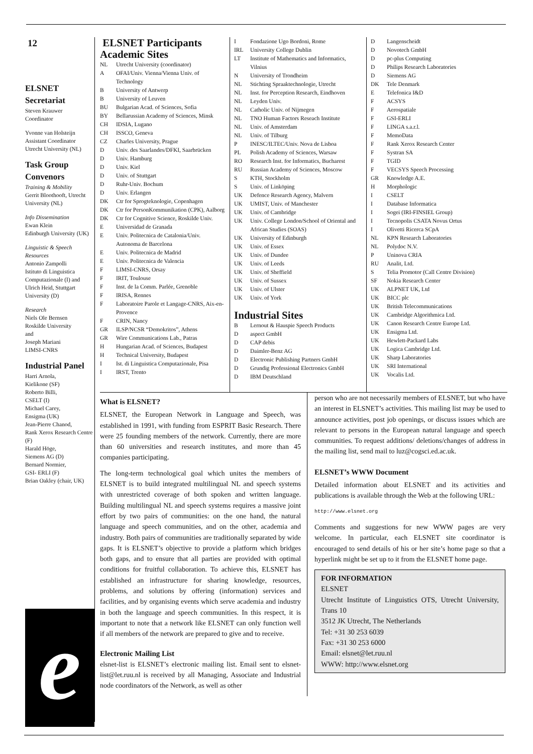12
ELSNET Secretariat
Steven Krauwer
Coordinator
Yvonne van Holsteijn
Assistant Coordinator
Utrecht University (NL)
Task Group Convenors
Training & Mobility
Gerrit Bloothooft, Utrecht University (NL)
Info Dissemination
Ewan Klein
Edinburgh University (UK)
Linguistic & Speech Resources
Antonio Zampolli
Istituto di Linguistica Computazionale (I) and Ulrich Heid, Stuttgart University (D)
Research
Niels Ole Bernsen
Roskilde University
and
Joseph Mariani
LIMSI-CNRS
Industrial Panel
Harri Arnola,
Kielikone (SF)
Roberto Billi,
CSELT (I)
Michael Carey,
Ensigma (UK)
Jean-Pierre Chanod,
Rank Xerox Research Centre (F)
Harald Höge,
Siemens AG (D)
Bernard Normier,
GSI- ERLI (F)
Brian Oakley (chair, UK)
e
ELSNET Participants
Academic Sites
| NL | Utrecht University (coordinator) |
| A | OFAI/Univ. Vienna/Vienna Univ. of Technology |
| B | University of Antwerp |
| B | University of Leuven |
| BU | Bulgarian Acad. of Sciences, Sofia |
| BY | Bellarussian Academy of Sciences, Minsk |
| CH | IDSIA, Lugano |
| CH | ISSCO, Geneva |
| CZ | Charles University, Prague |
| D | Univ. des Saarlandes/DFKI, Saarbrücken |
| D | Univ. Hamburg |
| D | Univ. Kiel |
| D | Univ. of Stuttgart |
| D | Ruhr-Univ. Bochum |
| D | Univ. Erlangen |
| DK | Ctr for Sprogteknologie, Copenhagen |
| DK | Ctr for PersonKommunikation (CPK), Aalborg |
| DK | Ctr for Cognitive Science, Roskilde Univ. |
| E | Universidad de Granada |
| E | Univ. Politecnica de Catalonia/Univ. Autonoma de Barcelona |
| E | Univ. Politecnica de Madrid |
| E | Univ. Politecnica de Valencia |
| F | LIMSI-CNRS, Orsay |
| F | IRIT, Toulouse |
| F | Inst. de la Comm. Parlée, Grenoble |
| F | IRISA, Rennes |
| F | Laboratoire Parole et Langage-CNRS, Aix-en-Provence |
| F | CRIN, Nancy |
| GR | ILSP/NCSR “Demokritos”, Athens |
| GR | Wire Communications Lab., Patras |
| H | Hungarian Acad. of Sciences, Budapest |
| H | Technical University, Budapest |
| I | Ist. di Linguistica Computazionale, Pisa |
| I | IRST, Trento |
| I | Fondazione Ugo Bordoni, Rome |
| IRL | University College Dublin |
| LT | Institute of Mathematics and Informatics, Vilnius |
| N | University of Trondheim |
| NL | Stichting Spraaktechnologie, Utrecht |
| NL | Inst. for Perception Research, Eindhoven |
| NL | Leyden Univ. |
| NL | Catholic Univ. of Nijmegen |
| NL | TNO Human Factors Reseach Institute |
| NL | Univ. of Amsterdam |
| NL | Univ. of Tilburg |
| P | INESC/ILTEC/Univ. Nova de Lisboa |
| PL | Polish Academy of Sciences, Warsaw |
| RO | Research Inst. for Informatics, Bucharest |
| RU | Russian Academy of Sciences, Moscow |
| S | KTH, Stockholm |
| S | Univ. of Linköping |
| UK | Defence Research Agency, Malvern |
| UK | UMIST, Univ. of Manchester |
| UK | Univ. of Cambridge |
| UK | Univ. College London/School of Oriental and African Studies (SOAS) |
| UK | University of Edinburgh |
| UK | Univ. of Essex |
| UK | Univ. of Dundee |
| UK | Univ. of Leeds |
| UK | Univ. of Sheffield |
| UK | Univ. of Sussex |
| UK | Univ. of Ulster |
| UK | Univ. of York |
Industrial Sites
| B | Lernout & Hauspie Speech Products |
| D | aspect GmbH |
| D | CAP debis |
| D | Daimler-Benz AG |
| D | Electronic Publishing Partners GmbH |
| D | Grundig Professional Electronics GmbH |
| D | IBM Deutschland |
| D | Langenscheidt |
| D | Novotech GmbH |
| D | pc-plus Computing |
| D | Philips Research Laboratories |
| D | Siemens AG |
| DK | Tele Denmark |
| E | Telefonica I&D |
| F | ACSYS |
| F | Aerospatiale |
| F | GSI-ERLI |
| F | LINGA s.a.r.l. |
| F | MemoData |
| F | Rank Xerox Research Center |
| F | Systran SA |
| F | TGID |
| F | VECSYS Speech Processing |
| GR | Knowledge A.E. |
| H | Morphologic |
| I | CSELT |
| I | Database Informatica |
| I | Sogei (IRI-FINSIEL Group) |
| I | Tecnopolis CSATA Novus Ortus |
| I | Olivetti Ricerca SCpA |
| NL | KPN Research Laboratories |
| NL | Polydoc N.V. |
| P | Uninova CRIA |
| RU | Analit, Ltd. |
| S | Telia Promotor (Call Centre Division) |
| SF | Nokia Research Center |
| UK | ALPNET UK, Ltd |
| UK | BICC plc |
| UK | British Telecommunications |
| UK | Cambridge Algorithmica Ltd. |
| UK | Canon Research Centre Europe Ltd. |
| UK | Ensigma Ltd. |
| UK | Hewlett-Packard Labs |
| UK | Logica Cambridge Ltd. |
| UK | Sharp Laboratories |
| UK | SRI International |
| UK | Vocalis Ltd. |
What is ELSNET?
ELSNET, the European Network in Language and Speech, was established in 1991, with funding from ESPRIT Basic Research. There were 25 founding members of the network. Currently, there are more than 60 universities and research institutes, and more than 45 companies participating.
The long-term technological goal which unites the members of ELSNET is to build integrated multilingual NL and speech systems with unrestricted coverage of both spoken and written language. Building multilingual NL and speech systems requires a massive joint effort by two pairs of communities: on the one hand, the natural language and speech communities, and on the other, academia and industry. Both pairs of communities are traditionally separated by wide gaps. It is ELSNET’s objective to provide a platform which bridges both gaps, and to ensure that all parties are provided with optimal conditions for fruitful collaboration. To achieve this, ELSNET has established an infrastructure for sharing knowledge, resources, problems, and solutions by offering (information) services and facilities, and by organising events which serve academia and industry in both the language and speech communities. In this respect, it is important to note that a network like ELSNET can only function well if all members of the network are prepared to give and to receive.
Electronic Mailing List
elsnet-list is ELSNET’s electronic mailing list. Email sent to elsnet-list@let.ruu.nl is received by all Managing, Associate and Industrial node coordinators of the Network, as well as other
person who are not necessarily members of ELSNET, but who have an interest in ELSNET’s activities. This mailing list may be used to announce activities, post job openings, or discuss issues which are relevant to persons in the European natural language and speech communities. To request additions/ deletions/changes of address in the mailing list, send mail to luz@cogsci.ed.ac.uk.
ELSNET’s WWW Document
Detailed information about ELSNET and its activities and publications is available through the Web at the following URL:
http://www.elsnet.org
Comments and suggestions for new WWW pages are very welcome. In particular, each ELSNET site coordinator is encouraged to send details of his or her site’s home page so that a hyperlink might be set up to it from the ELSNET home page.
FOR INFORMATION
ELSNET
Utrecht Institute of Linguistics OTS, Utrecht University, Trans 10
3512 JK Utrecht, The Netherlands
Tel: +31 30 253 6039
Fax: +31 30 253 6000
Email: elsnet@let.ruu.nl
WWW: http://www.elsnet.org